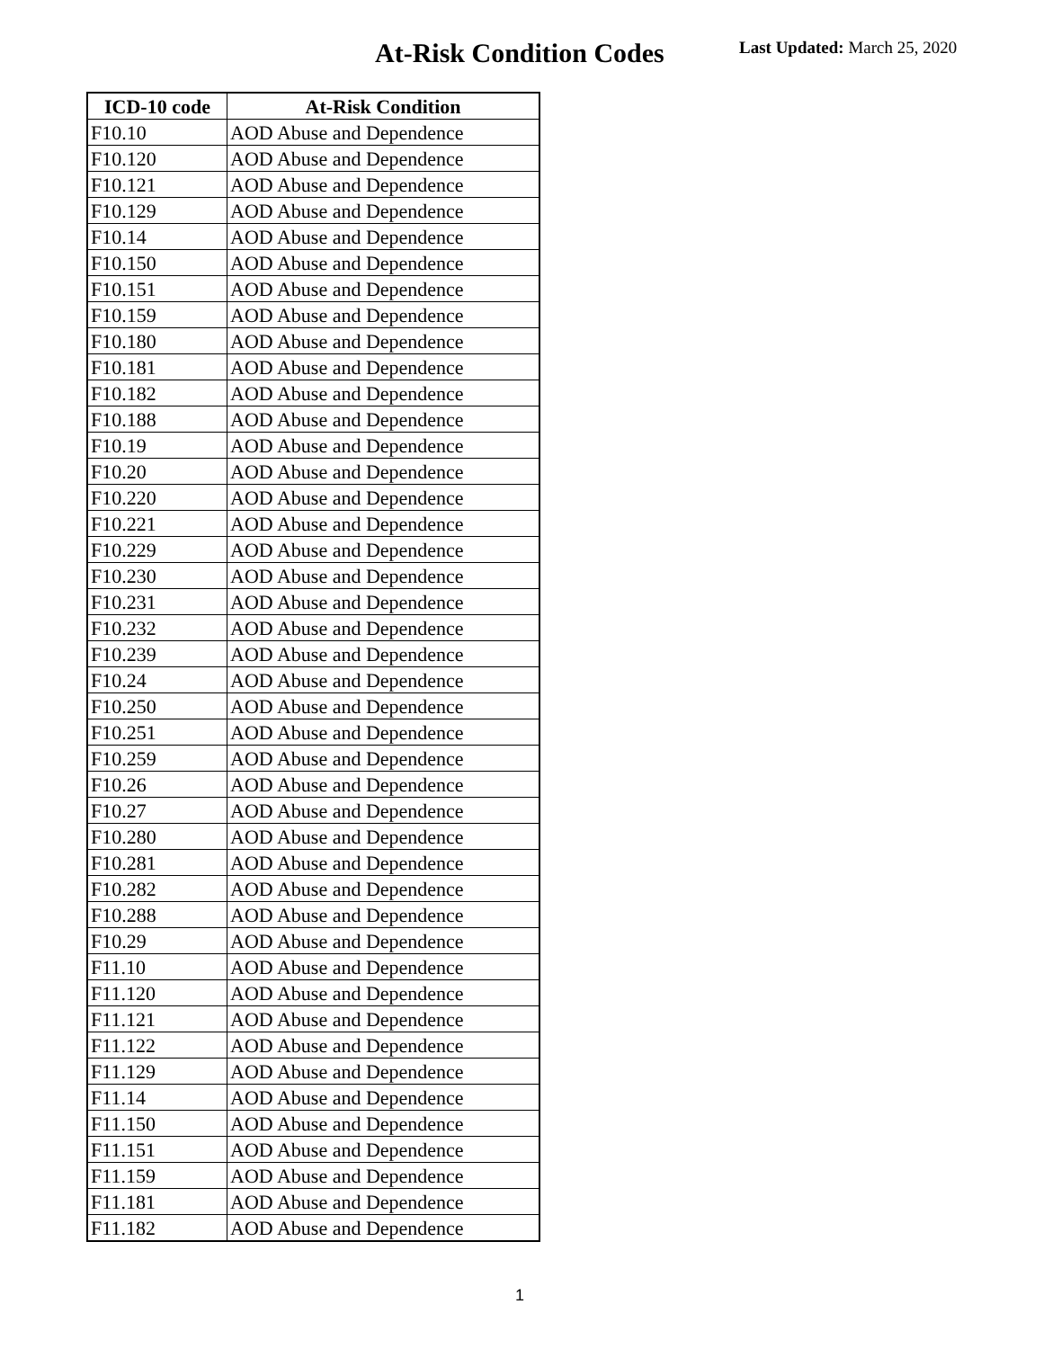At-Risk Condition Codes Last Updated: March 25, 2020
| ICD-10 code | At-Risk Condition |
| --- | --- |
| F10.10 | AOD Abuse and Dependence |
| F10.120 | AOD Abuse and Dependence |
| F10.121 | AOD Abuse and Dependence |
| F10.129 | AOD Abuse and Dependence |
| F10.14 | AOD Abuse and Dependence |
| F10.150 | AOD Abuse and Dependence |
| F10.151 | AOD Abuse and Dependence |
| F10.159 | AOD Abuse and Dependence |
| F10.180 | AOD Abuse and Dependence |
| F10.181 | AOD Abuse and Dependence |
| F10.182 | AOD Abuse and Dependence |
| F10.188 | AOD Abuse and Dependence |
| F10.19 | AOD Abuse and Dependence |
| F10.20 | AOD Abuse and Dependence |
| F10.220 | AOD Abuse and Dependence |
| F10.221 | AOD Abuse and Dependence |
| F10.229 | AOD Abuse and Dependence |
| F10.230 | AOD Abuse and Dependence |
| F10.231 | AOD Abuse and Dependence |
| F10.232 | AOD Abuse and Dependence |
| F10.239 | AOD Abuse and Dependence |
| F10.24 | AOD Abuse and Dependence |
| F10.250 | AOD Abuse and Dependence |
| F10.251 | AOD Abuse and Dependence |
| F10.259 | AOD Abuse and Dependence |
| F10.26 | AOD Abuse and Dependence |
| F10.27 | AOD Abuse and Dependence |
| F10.280 | AOD Abuse and Dependence |
| F10.281 | AOD Abuse and Dependence |
| F10.282 | AOD Abuse and Dependence |
| F10.288 | AOD Abuse and Dependence |
| F10.29 | AOD Abuse and Dependence |
| F11.10 | AOD Abuse and Dependence |
| F11.120 | AOD Abuse and Dependence |
| F11.121 | AOD Abuse and Dependence |
| F11.122 | AOD Abuse and Dependence |
| F11.129 | AOD Abuse and Dependence |
| F11.14 | AOD Abuse and Dependence |
| F11.150 | AOD Abuse and Dependence |
| F11.151 | AOD Abuse and Dependence |
| F11.159 | AOD Abuse and Dependence |
| F11.181 | AOD Abuse and Dependence |
| F11.182 | AOD Abuse and Dependence |
1